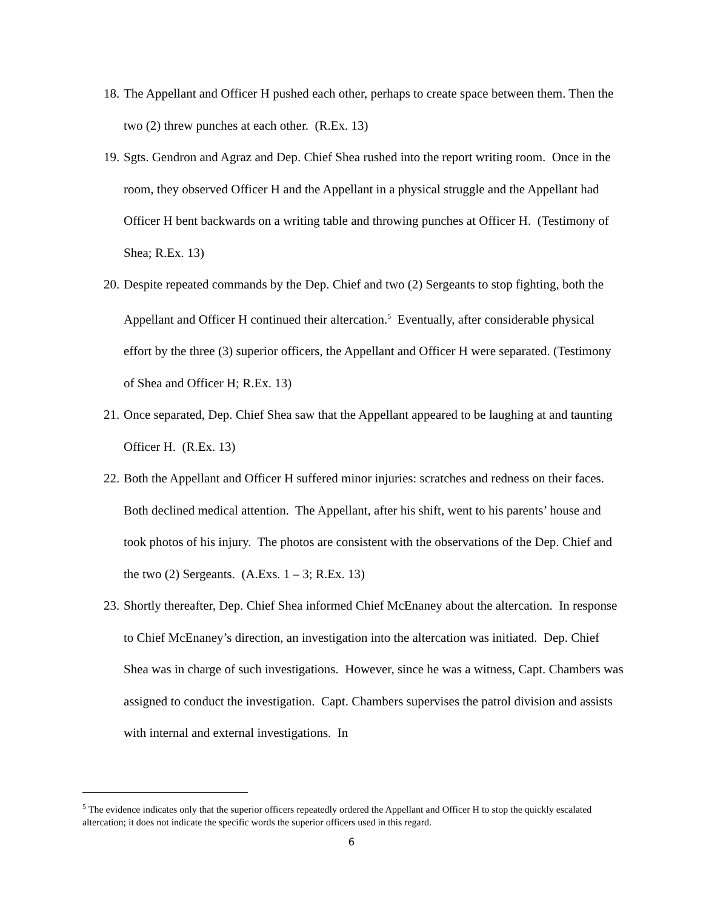18. The Appellant and Officer H pushed each other, perhaps to create space between them. Then the two (2) threw punches at each other. (R.Ex. 13)
19. Sgts. Gendron and Agraz and Dep. Chief Shea rushed into the report writing room. Once in the room, they observed Officer H and the Appellant in a physical struggle and the Appellant had Officer H bent backwards on a writing table and throwing punches at Officer H. (Testimony of Shea; R.Ex. 13)
20. Despite repeated commands by the Dep. Chief and two (2) Sergeants to stop fighting, both the Appellant and Officer H continued their altercation.<sup>5</sup> Eventually, after considerable physical effort by the three (3) superior officers, the Appellant and Officer H were separated. (Testimony of Shea and Officer H; R.Ex. 13)
21. Once separated, Dep. Chief Shea saw that the Appellant appeared to be laughing at and taunting Officer H. (R.Ex. 13)
22. Both the Appellant and Officer H suffered minor injuries: scratches and redness on their faces. Both declined medical attention. The Appellant, after his shift, went to his parents’ house and took photos of his injury. The photos are consistent with the observations of the Dep. Chief and the two (2) Sergeants. (A.Exs. 1 – 3; R.Ex. 13)
23. Shortly thereafter, Dep. Chief Shea informed Chief McEnaney about the altercation. In response to Chief McEnaney’s direction, an investigation into the altercation was initiated. Dep. Chief Shea was in charge of such investigations. However, since he was a witness, Capt. Chambers was assigned to conduct the investigation. Capt. Chambers supervises the patrol division and assists with internal and external investigations. In
<sup>5</sup> The evidence indicates only that the superior officers repeatedly ordered the Appellant and Officer H to stop the quickly escalated altercation; it does not indicate the specific words the superior officers used in this regard.
6